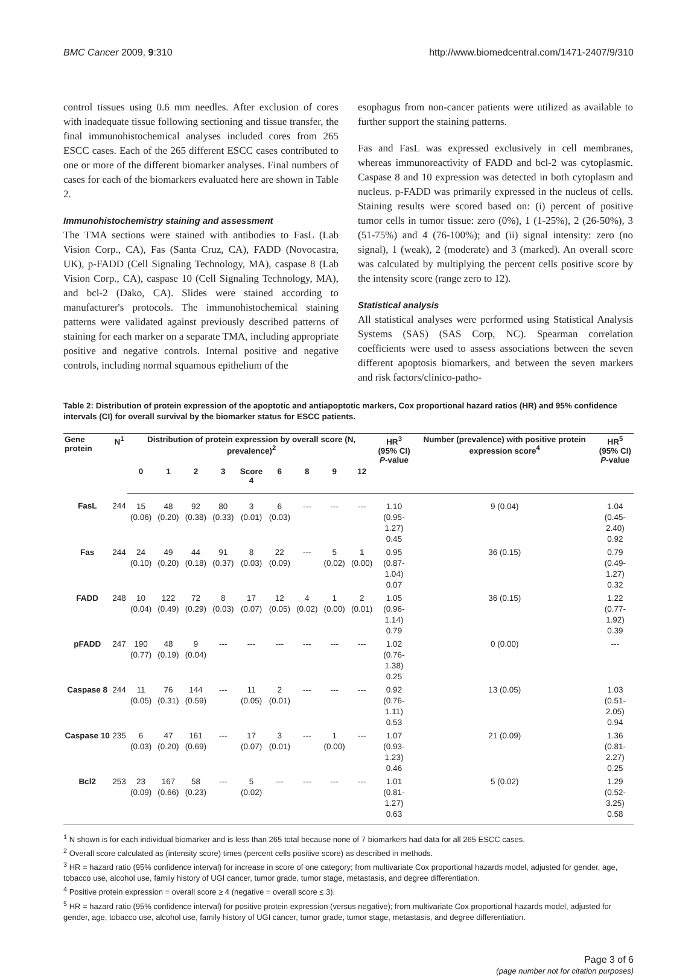BMC Cancer 2009, 9:310 http://www.biomedcentral.com/1471-2407/9/310
control tissues using 0.6 mm needles. After exclusion of cores with inadequate tissue following sectioning and tissue transfer, the final immunohistochemical analyses included cores from 265 ESCC cases. Each of the 265 different ESCC cases contributed to one or more of the different biomarker analyses. Final numbers of cases for each of the biomarkers evaluated here are shown in Table 2.
Immunohistochemistry staining and assessment
The TMA sections were stained with antibodies to FasL (Lab Vision Corp., CA), Fas (Santa Cruz, CA), FADD (Novocastra, UK), p-FADD (Cell Signaling Technology, MA), caspase 8 (Lab Vision Corp., CA), caspase 10 (Cell Signaling Technology, MA), and bcl-2 (Dako, CA). Slides were stained according to manufacturer's protocols. The immunohistochemical staining patterns were validated against previously described patterns of staining for each marker on a separate TMA, including appropriate positive and negative controls. Internal positive and negative controls, including normal squamous epithelium of the
esophagus from non-cancer patients were utilized as available to further support the staining patterns.
Fas and FasL was expressed exclusively in cell membranes, whereas immunoreactivity of FADD and bcl-2 was cytoplasmic. Caspase 8 and 10 expression was detected in both cytoplasm and nucleus. p-FADD was primarily expressed in the nucleus of cells. Staining results were scored based on: (i) percent of positive tumor cells in tumor tissue: zero (0%), 1 (1-25%), 2 (26-50%), 3 (51-75%) and 4 (76-100%); and (ii) signal intensity: zero (no signal), 1 (weak), 2 (moderate) and 3 (marked). An overall score was calculated by multiplying the percent cells positive score by the intensity score (range zero to 12).
Statistical analysis
All statistical analyses were performed using Statistical Analysis Systems (SAS) (SAS Corp, NC). Spearman correlation coefficients were used to assess associations between the seven different apoptosis biomarkers, and between the seven markers and risk factors/clinico-patho-
Table 2: Distribution of protein expression of the apoptotic and antiapoptotic markers, Cox proportional hazard ratios (HR) and 95% confidence intervals (CI) for overall survival by the biomarker status for ESCC patients.
| Gene protein | N<sup>1</sup> | Distribution of protein expression by overall score (N, prevalence)<sup>2</sup> | | | | | | | | | HR<sup>3</sup> (95% CI) P -value | Number (prevalence) with positive protein expression score<sup>4</sup> | HR<sup>5</sup> (95% CI) P -value |
| --- | --- | --- | --- | --- | --- | --- | --- | --- | --- | --- | --- | --- | --- |
| | | 0 | 1 | 2 | 3 | Score 4 | 6 | 8 | 9 | 12 | | | |
| FasL | 244 | 15 (0.06) | 48 (0.20) | 92 (0.38) | 80 (0.33) | 3 (0.01) | 6 (0.03) | --- | --- | --- | 1.10 (0.95-1.27) 0.45 | 9 (0.04) | 1.04 (0.45-2.40) 0.92 |
| Fas | 244 | 24 (0.10) | 49 (0.20) | 44 (0.18) | 91 (0.37) | 8 (0.03) | 22 (0.09) | --- | 5 (0.02) | 1 (0.00) | 0.95 (0.87-1.04) 0.07 | 36 (0.15) | 0.79 (0.49-1.27) 0.32 |
| FADD | 248 | 10 (0.04) | 122 (0.49) | 72 (0.29) | 8 (0.03) | 17 (0.07) | 12 (0.05) | 4 (0.02) | 1 (0.00) | 2 (0.01) | 1.05 (0.96-1.14) 0.79 | 36 (0.15) | 1.22 (0.77-1.92) 0.39 |
| pFADD | 247 | 190 (0.77) | 48 (0.19) | 9 (0.04) | --- | --- | --- | --- | --- | --- | 1.02 (0.76-1.38) 0.25 | 0 (0.00) | --- |
| Caspase 8 | 244 | 11 (0.05) | 76 (0.31) | 144 (0.59) | --- | 11 (0.05) | 2 (0.01) | --- | --- | --- | 0.92 (0.76-1.11) 0.53 | 13 (0.05) | 1.03 (0.51-2.05) 0.94 |
| Caspase 10 | 235 | 6 (0.03) | 47 (0.20) | 161 (0.69) | --- | 17 (0.07) | 3 (0.01) | --- | 1 (0.00) | --- | 1.07 (0.93-1.23) 0.46 | 21 (0.09) | 1.36 (0.81-2.27) 0.25 |
| Bcl2 | 253 | 23 (0.09) | 167 (0.66) | 58 (0.23) | --- | 5 (0.02) | --- | --- | --- | --- | 1.01 (0.81-1.27) 0.63 | 5 (0.02) | 1.29 (0.52-3.25) 0.58 |
<sup>1</sup> N shown is for each individual biomarker and is less than 265 total because none of 7 biomarkers had data for all 265 ESCC cases.
<sup>2</sup> Overall score calculated as (intensity score) times (percent cells positive score) as described in methods.
<sup>3</sup> HR = hazard ratio (95% confidence interval) for increase in score of one category; from multivariate Cox proportional hazards model, adjusted for gender, age, tobacco use, alcohol use, family history of UGI cancer, tumor grade, tumor stage, metastasis, and degree differentiation.
<sup>4</sup> Positive protein expression = overall score ≥ 4 (negative = overall score ≤ 3).
<sup>5</sup> HR = hazard ratio (95% confidence interval) for positive protein expression (versus negative); from multivariate Cox proportional hazards model, adjusted for gender, age, tobacco use, alcohol use, family history of UGI cancer, tumor grade, tumor stage, metastasis, and degree differentiation.
Page 3 of 6
(page number not for citation purposes)